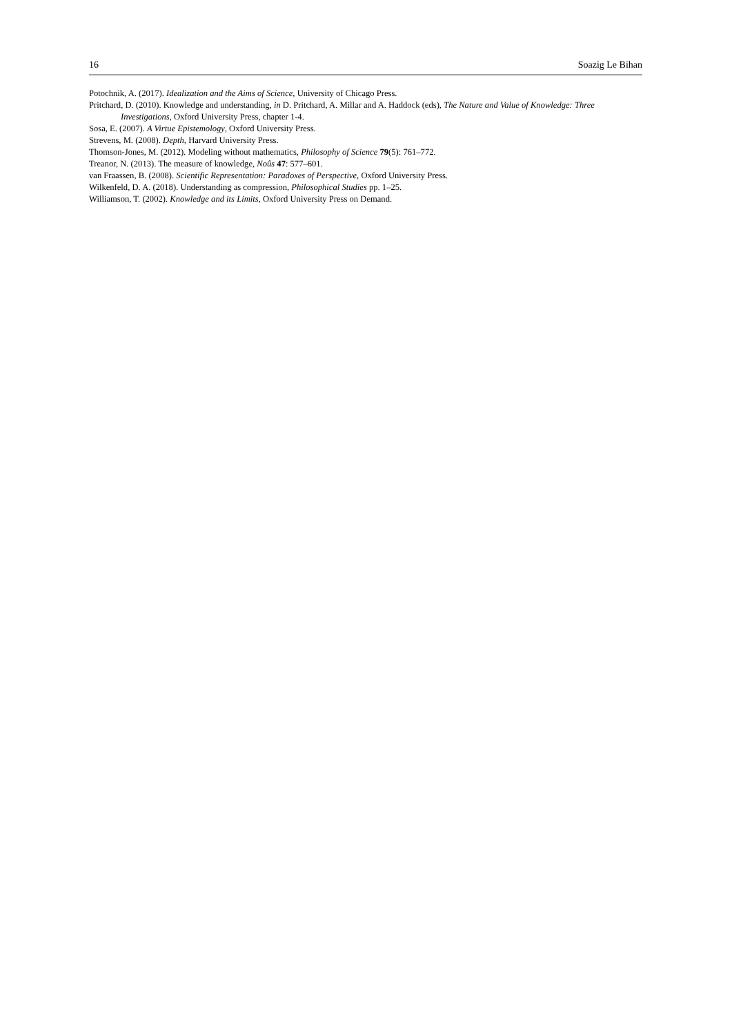16 Soazig Le Bihan
Potochnik, A. (2017). Idealization and the Aims of Science, University of Chicago Press.
Pritchard, D. (2010). Knowledge and understanding, in D. Pritchard, A. Millar and A. Haddock (eds), The Nature and Value of Knowledge: Three Investigations, Oxford University Press, chapter 1-4.
Sosa, E. (2007). A Virtue Epistemology, Oxford University Press.
Strevens, M. (2008). Depth, Harvard University Press.
Thomson-Jones, M. (2012). Modeling without mathematics, Philosophy of Science 79(5): 761–772.
Treanor, N. (2013). The measure of knowledge, Noûs 47: 577–601.
van Fraassen, B. (2008). Scientific Representation: Paradoxes of Perspective, Oxford University Press.
Wilkenfeld, D. A. (2018). Understanding as compression, Philosophical Studies pp. 1–25.
Williamson, T. (2002). Knowledge and its Limits, Oxford University Press on Demand.